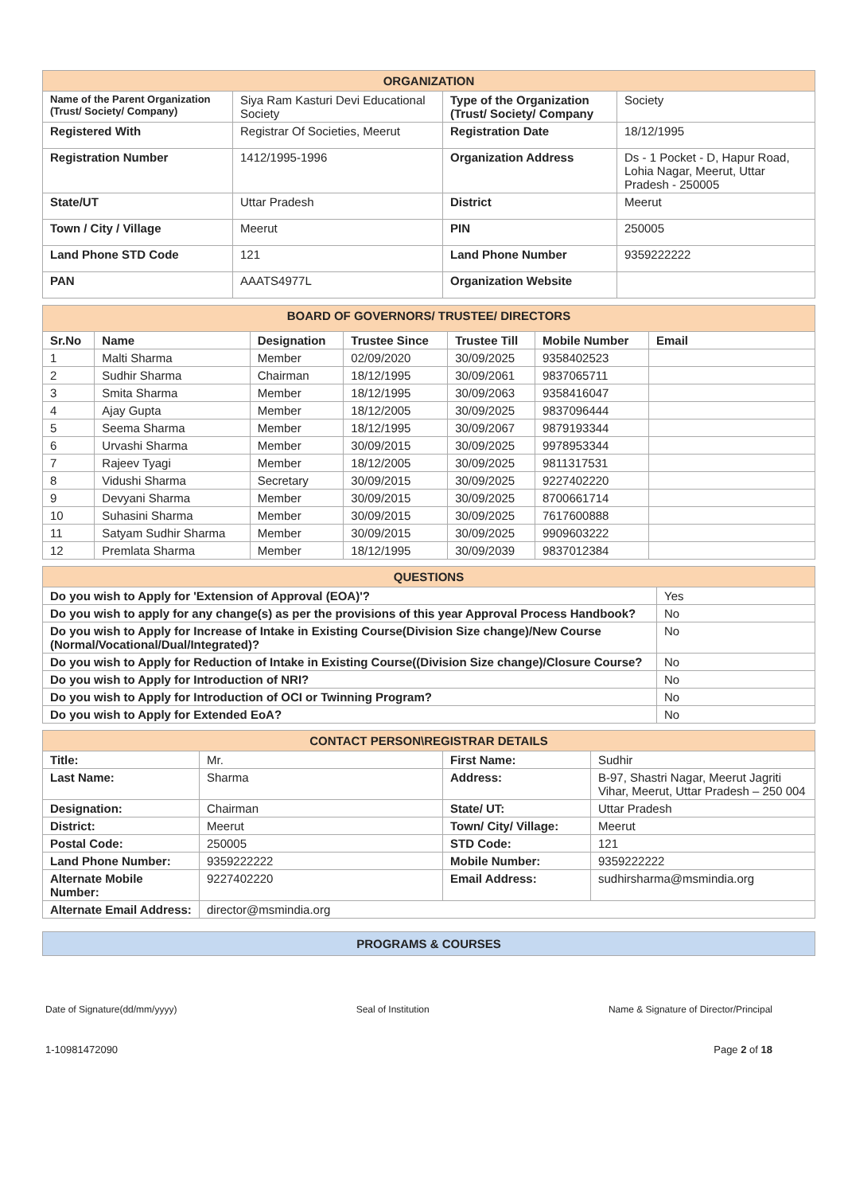| ORGANIZATION | | | |
| Name of the Parent Organization (Trust/ Society/ Company) | Siya Ram Kasturi Devi Educational Society | Type of the Organization (Trust/ Society/ Company | Society |
| Registered With | Registrar Of Societies, Meerut | Registration Date | 18/12/1995 |
| Registration Number | 1412/1995-1996 | Organization Address | Ds - 1 Pocket - D, Hapur Road, Lohia Nagar, Meerut, Uttar Pradesh - 250005 |
| State/UT | Uttar Pradesh | District | Meerut |
| Town / City / Village | Meerut | PIN | 250005 |
| Land Phone STD Code | 121 | Land Phone Number | 9359222222 |
| PAN | AAATS4977L | Organization Website | |
| BOARD OF GOVERNORS/ TRUSTEE/ DIRECTORS | | | | | | |
| Sr.No | Name | Designation | Trustee Since | Trustee Till | Mobile Number | Email |
| 1 | Malti Sharma | Member | 02/09/2020 | 30/09/2025 | 9358402523 | |
| 2 | Sudhir Sharma | Chairman | 18/12/1995 | 30/09/2061 | 9837065711 | |
| 3 | Smita Sharma | Member | 18/12/1995 | 30/09/2063 | 9358416047 | |
| 4 | Ajay Gupta | Member | 18/12/2005 | 30/09/2025 | 9837096444 | |
| 5 | Seema Sharma | Member | 18/12/1995 | 30/09/2067 | 9879193344 | |
| 6 | Urvashi Sharma | Member | 30/09/2015 | 30/09/2025 | 9978953344 | |
| 7 | Rajeev Tyagi | Member | 18/12/2005 | 30/09/2025 | 9811317531 | |
| 8 | Vidushi Sharma | Secretary | 30/09/2015 | 30/09/2025 | 9227402220 | |
| 9 | Devyani Sharma | Member | 30/09/2015 | 30/09/2025 | 8700661714 | |
| 10 | Suhasini Sharma | Member | 30/09/2015 | 30/09/2025 | 7617600888 | |
| 11 | Satyam Sudhir Sharma | Member | 30/09/2015 | 30/09/2025 | 9909603222 | |
| 12 | Premlata Sharma | Member | 18/12/1995 | 30/09/2039 | 9837012384 | |
| QUESTIONS | |
| Do you wish to Apply for 'Extension of Approval (EOA)'? | Yes |
| Do you wish to apply for any change(s) as per the provisions of this year Approval Process Handbook? | No |
| Do you wish to Apply for Increase of Intake in Existing Course(Division Size change)/New Course (Normal/Vocational/Dual/Integrated)? | No |
| Do you wish to Apply for Reduction of Intake in Existing Course((Division Size change)/Closure Course? | No |
| Do you wish to Apply for Introduction of NRI? | No |
| Do you wish to Apply for Introduction of OCI or Twinning Program? | No |
| Do you wish to Apply for Extended EoA? | No |
| CONTACT PERSON\REGISTRAR DETAILS | | | |
| Title: | Mr. | First Name: | Sudhir |
| Last Name: | Sharma | Address: | B-97, Shastri Nagar, Meerut Jagriti Vihar, Meerut, Uttar Pradesh – 250 004 |
| Designation: | Chairman | State/ UT: | Uttar Pradesh |
| District: | Meerut | Town/ City/ Village: | Meerut |
| Postal Code: | 250005 | STD Code: | 121 |
| Land Phone Number: | 9359222222 | Mobile Number: | 9359222222 |
| Alternate Mobile Number: | 9227402220 | Email Address: | sudhirsharma@msmindia.org |
| Alternate Email Address: | director@msmindia.org | | |
| PROGRAMS & COURSES |
Date of Signature(dd/mm/yyyy) Seal of Institution Name & Signature of Director/Principal
1-10981472090 Page 2 of 18